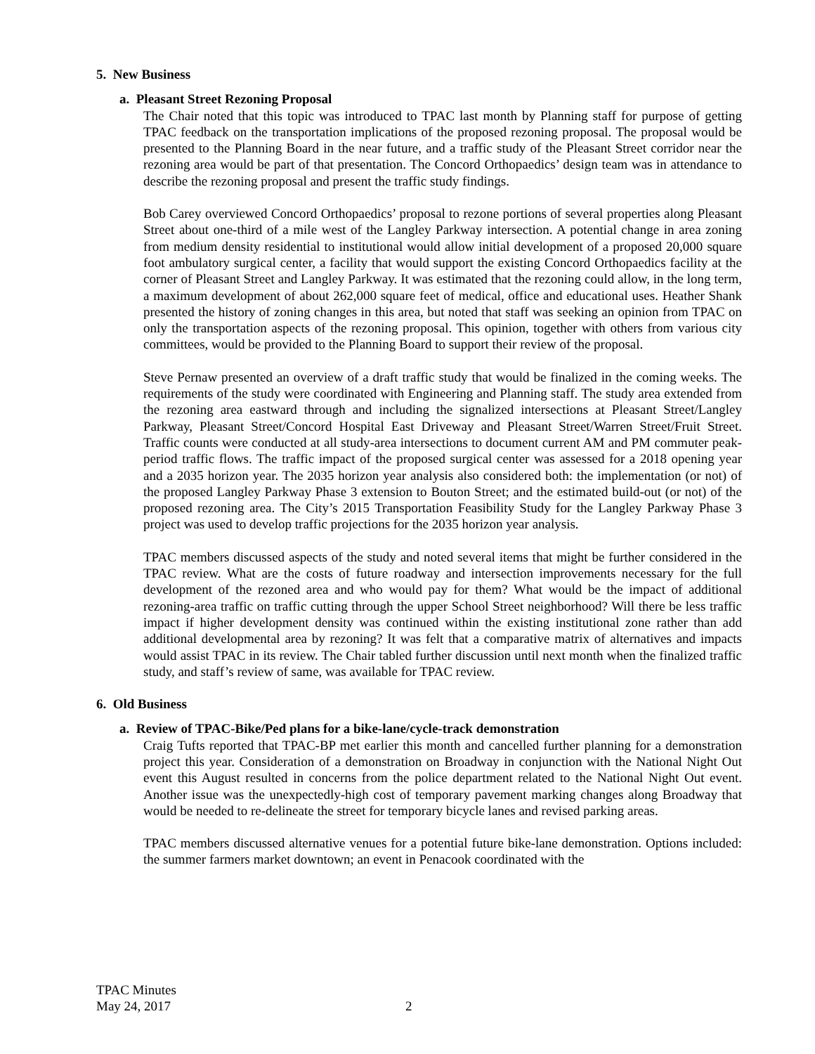5. New Business
a. Pleasant Street Rezoning Proposal
The Chair noted that this topic was introduced to TPAC last month by Planning staff for purpose of getting TPAC feedback on the transportation implications of the proposed rezoning proposal. The proposal would be presented to the Planning Board in the near future, and a traffic study of the Pleasant Street corridor near the rezoning area would be part of that presentation. The Concord Orthopaedics’ design team was in attendance to describe the rezoning proposal and present the traffic study findings.
Bob Carey overviewed Concord Orthopaedics’ proposal to rezone portions of several properties along Pleasant Street about one-third of a mile west of the Langley Parkway intersection. A potential change in area zoning from medium density residential to institutional would allow initial development of a proposed 20,000 square foot ambulatory surgical center, a facility that would support the existing Concord Orthopaedics facility at the corner of Pleasant Street and Langley Parkway. It was estimated that the rezoning could allow, in the long term, a maximum development of about 262,000 square feet of medical, office and educational uses. Heather Shank presented the history of zoning changes in this area, but noted that staff was seeking an opinion from TPAC on only the transportation aspects of the rezoning proposal. This opinion, together with others from various city committees, would be provided to the Planning Board to support their review of the proposal.
Steve Pernaw presented an overview of a draft traffic study that would be finalized in the coming weeks. The requirements of the study were coordinated with Engineering and Planning staff. The study area extended from the rezoning area eastward through and including the signalized intersections at Pleasant Street/Langley Parkway, Pleasant Street/Concord Hospital East Driveway and Pleasant Street/Warren Street/Fruit Street. Traffic counts were conducted at all study-area intersections to document current AM and PM commuter peak-period traffic flows. The traffic impact of the proposed surgical center was assessed for a 2018 opening year and a 2035 horizon year. The 2035 horizon year analysis also considered both: the implementation (or not) of the proposed Langley Parkway Phase 3 extension to Bouton Street; and the estimated build-out (or not) of the proposed rezoning area. The City’s 2015 Transportation Feasibility Study for the Langley Parkway Phase 3 project was used to develop traffic projections for the 2035 horizon year analysis.
TPAC members discussed aspects of the study and noted several items that might be further considered in the TPAC review. What are the costs of future roadway and intersection improvements necessary for the full development of the rezoned area and who would pay for them? What would be the impact of additional rezoning-area traffic on traffic cutting through the upper School Street neighborhood? Will there be less traffic impact if higher development density was continued within the existing institutional zone rather than add additional developmental area by rezoning? It was felt that a comparative matrix of alternatives and impacts would assist TPAC in its review. The Chair tabled further discussion until next month when the finalized traffic study, and staff’s review of same, was available for TPAC review.
6. Old Business
a. Review of TPAC-Bike/Ped plans for a bike-lane/cycle-track demonstration
Craig Tufts reported that TPAC-BP met earlier this month and cancelled further planning for a demonstration project this year. Consideration of a demonstration on Broadway in conjunction with the National Night Out event this August resulted in concerns from the police department related to the National Night Out event. Another issue was the unexpectedly-high cost of temporary pavement marking changes along Broadway that would be needed to re-delineate the street for temporary bicycle lanes and revised parking areas.
TPAC members discussed alternative venues for a potential future bike-lane demonstration. Options included: the summer farmers market downtown; an event in Penacook coordinated with the
TPAC Minutes
May 24, 2017
2